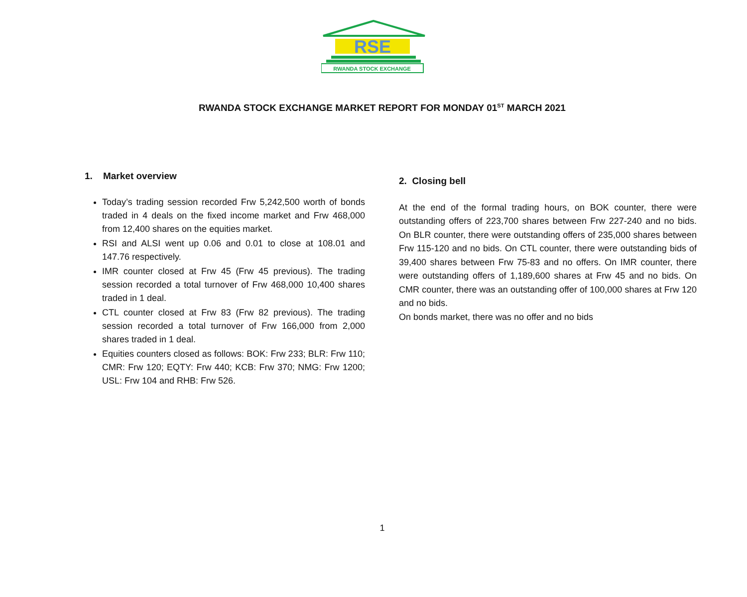RSE
RWANDA STOCK EXCHANGE
RWANDA STOCK EXCHANGE MARKET REPORT FOR MONDAY 01<sup>ST</sup> MARCH 2021
1. Market overview
Today’s trading session recorded Frw 5,242,500 worth of bonds traded in 4 deals on the fixed income market and Frw 468,000 from 12,400 shares on the equities market.
RSI and ALSI went up 0.06 and 0.01 to close at 108.01 and 147.76 respectively.
IMR counter closed at Frw 45 (Frw 45 previous). The trading session recorded a total turnover of Frw 468,000 10,400 shares traded in 1 deal.
CTL counter closed at Frw 83 (Frw 82 previous). The trading session recorded a total turnover of Frw 166,000 from 2,000 shares traded in 1 deal.
Equities counters closed as follows: BOK: Frw 233; BLR: Frw 110; CMR: Frw 120; EQTY: Frw 440; KCB: Frw 370; NMG: Frw 1200; USL: Frw 104 and RHB: Frw 526.
2. Closing bell
At the end of the formal trading hours, on BOK counter, there were outstanding offers of 223,700 shares between Frw 227-240 and no bids. On BLR counter, there were outstanding offers of 235,000 shares between Frw 115-120 and no bids. On CTL counter, there were outstanding bids of 39,400 shares between Frw 75-83 and no offers. On IMR counter, there were outstanding offers of 1,189,600 shares at Frw 45 and no bids. On CMR counter, there was an outstanding offer of 100,000 shares at Frw 120 and no bids.
On bonds market, there was no offer and no bids
1